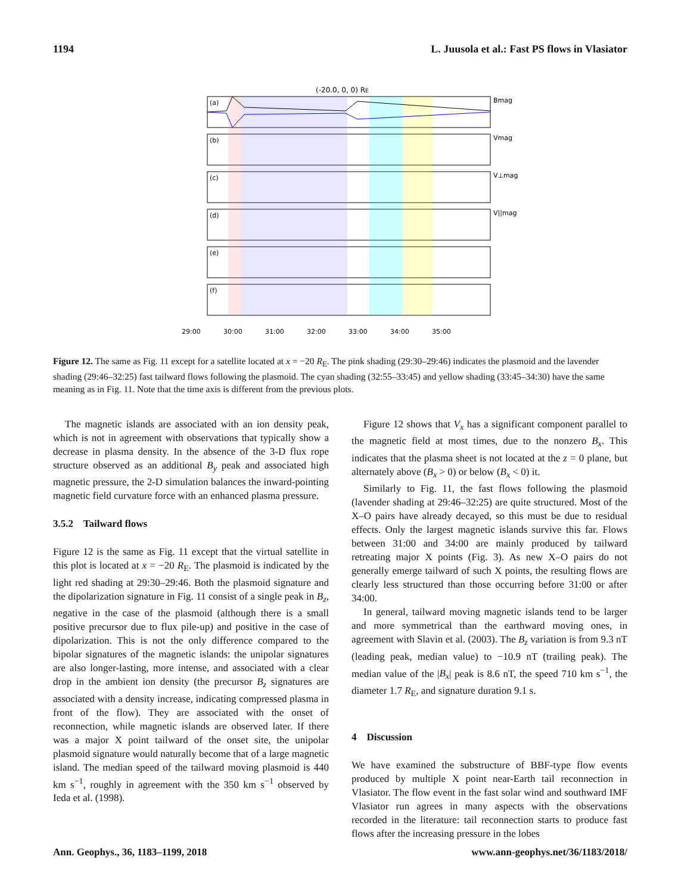1194 L. Juusola et al.: Fast PS flows in Vlasiator
(-20.0, 0, 0) RE
(a)
(b)
(c)
(d)
(e)
(f)
Bmag
Vmag
V⊥mag
V||mag
29:00
30:00
31:00
32:00
33:00
34:00
35:00
Figure 12. The same as Fig. 11 except for a satellite located at x = −20 R<sub>E</sub>. The pink shading (29:30–29:46) indicates the plasmoid and the lavender shading (29:46–32:25) fast tailward flows following the plasmoid. The cyan shading (32:55–33:45) and yellow shading (33:45–34:30) have the same meaning as in Fig. 11. Note that the time axis is different from the previous plots.
The magnetic islands are associated with an ion density peak, which is not in agreement with observations that typically show a decrease in plasma density. In the absence of the 3-D flux rope structure observed as an additional B<sub>y</sub> peak and associated high magnetic pressure, the 2-D simulation balances the inward-pointing magnetic field curvature force with an enhanced plasma pressure.
3.5.2 Tailward flows
Figure 12 is the same as Fig. 11 except that the virtual satellite in this plot is located at x = −20 R<sub>E</sub>. The plasmoid is indicated by the light red shading at 29:30–29:46. Both the plasmoid signature and the dipolarization signature in Fig. 11 consist of a single peak in B<sub>z</sub>, negative in the case of the plasmoid (although there is a small positive precursor due to flux pile-up) and positive in the case of dipolarization. This is not the only difference compared to the bipolar signatures of the magnetic islands: the unipolar signatures are also longer-lasting, more intense, and associated with a clear drop in the ambient ion density (the precursor B<sub>z</sub> signatures are associated with a density increase, indicating compressed plasma in front of the flow). They are associated with the onset of reconnection, while magnetic islands are observed later. If there was a major X point tailward of the onset site, the unipolar plasmoid signature would naturally become that of a large magnetic island. The median speed of the tailward moving plasmoid is 440 km s<sup>−1</sup>, roughly in agreement with the 350 km s<sup>−1</sup> observed by Ieda et al. (1998).
Figure 12 shows that V<sub>x</sub> has a significant component parallel to the magnetic field at most times, due to the nonzero B<sub>x</sub>. This indicates that the plasma sheet is not located at the z = 0 plane, but alternately above (B<sub>x</sub> > 0) or below (B<sub>x</sub> < 0) it.
Similarly to Fig. 11, the fast flows following the plasmoid (lavender shading at 29:46–32:25) are quite structured. Most of the X–O pairs have already decayed, so this must be due to residual effects. Only the largest magnetic islands survive this far. Flows between 31:00 and 34:00 are mainly produced by tailward retreating major X points (Fig. 3). As new X–O pairs do not generally emerge tailward of such X points, the resulting flows are clearly less structured than those occurring before 31:00 or after 34:00.
In general, tailward moving magnetic islands tend to be larger and more symmetrical than the earthward moving ones, in agreement with Slavin et al. (2003). The B<sub>z</sub> variation is from 9.3 nT (leading peak, median value) to −10.9 nT (trailing peak). The median value of the |B<sub>x</sub>| peak is 8.6 nT, the speed 710 km s<sup>−1</sup>, the diameter 1.7 R<sub>E</sub>, and signature duration 9.1 s.
4 Discussion
We have examined the substructure of BBF-type flow events produced by multiple X point near-Earth tail reconnection in Vlasiator. The flow event in the fast solar wind and southward IMF Vlasiator run agrees in many aspects with the observations recorded in the literature: tail reconnection starts to produce fast flows after the increasing pressure in the lobes
Ann. Geophys., 36, 1183–1199, 2018 www.ann-geophys.net/36/1183/2018/